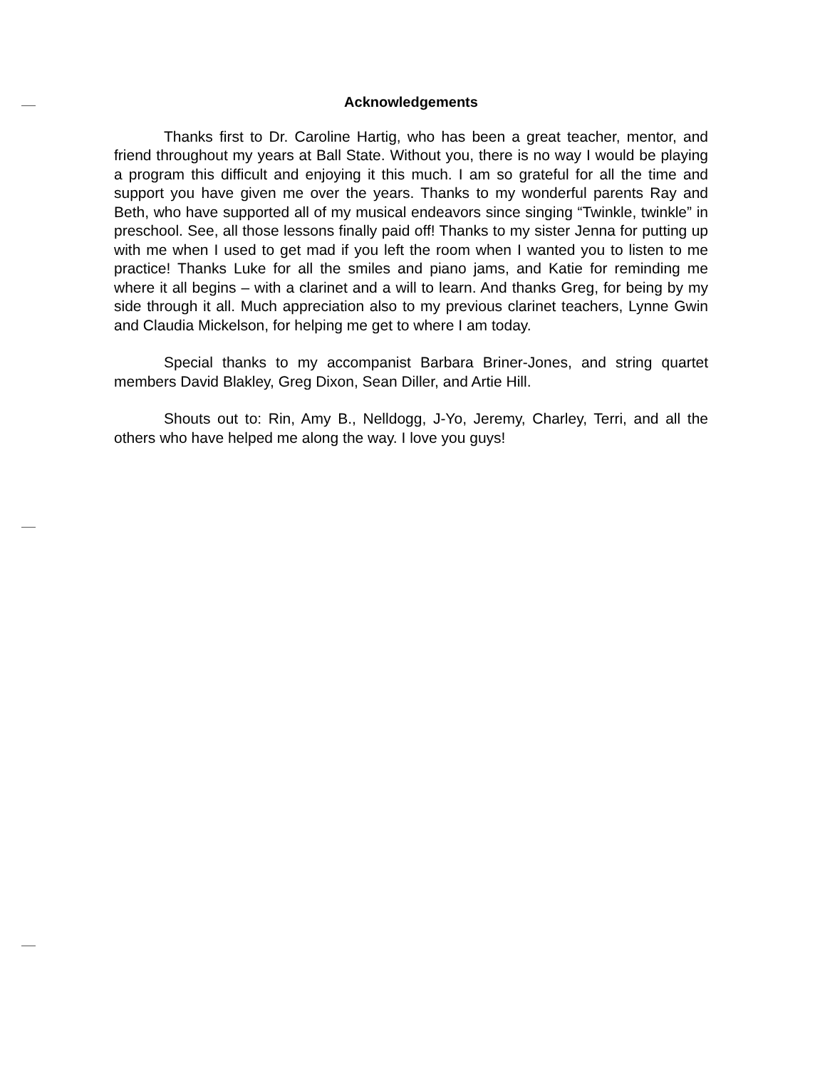Acknowledgements
Thanks first to Dr. Caroline Hartig, who has been a great teacher, mentor, and friend throughout my years at Ball State. Without you, there is no way I would be playing a program this difficult and enjoying it this much. I am so grateful for all the time and support you have given me over the years. Thanks to my wonderful parents Ray and Beth, who have supported all of my musical endeavors since singing “Twinkle, twinkle” in preschool. See, all those lessons finally paid off! Thanks to my sister Jenna for putting up with me when I used to get mad if you left the room when I wanted you to listen to me practice! Thanks Luke for all the smiles and piano jams, and Katie for reminding me where it all begins – with a clarinet and a will to learn. And thanks Greg, for being by my side through it all. Much appreciation also to my previous clarinet teachers, Lynne Gwin and Claudia Mickelson, for helping me get to where I am today.
Special thanks to my accompanist Barbara Briner-Jones, and string quartet members David Blakley, Greg Dixon, Sean Diller, and Artie Hill.
Shouts out to: Rin, Amy B., Nelldogg, J-Yo, Jeremy, Charley, Terri, and all the others who have helped me along the way. I love you guys!